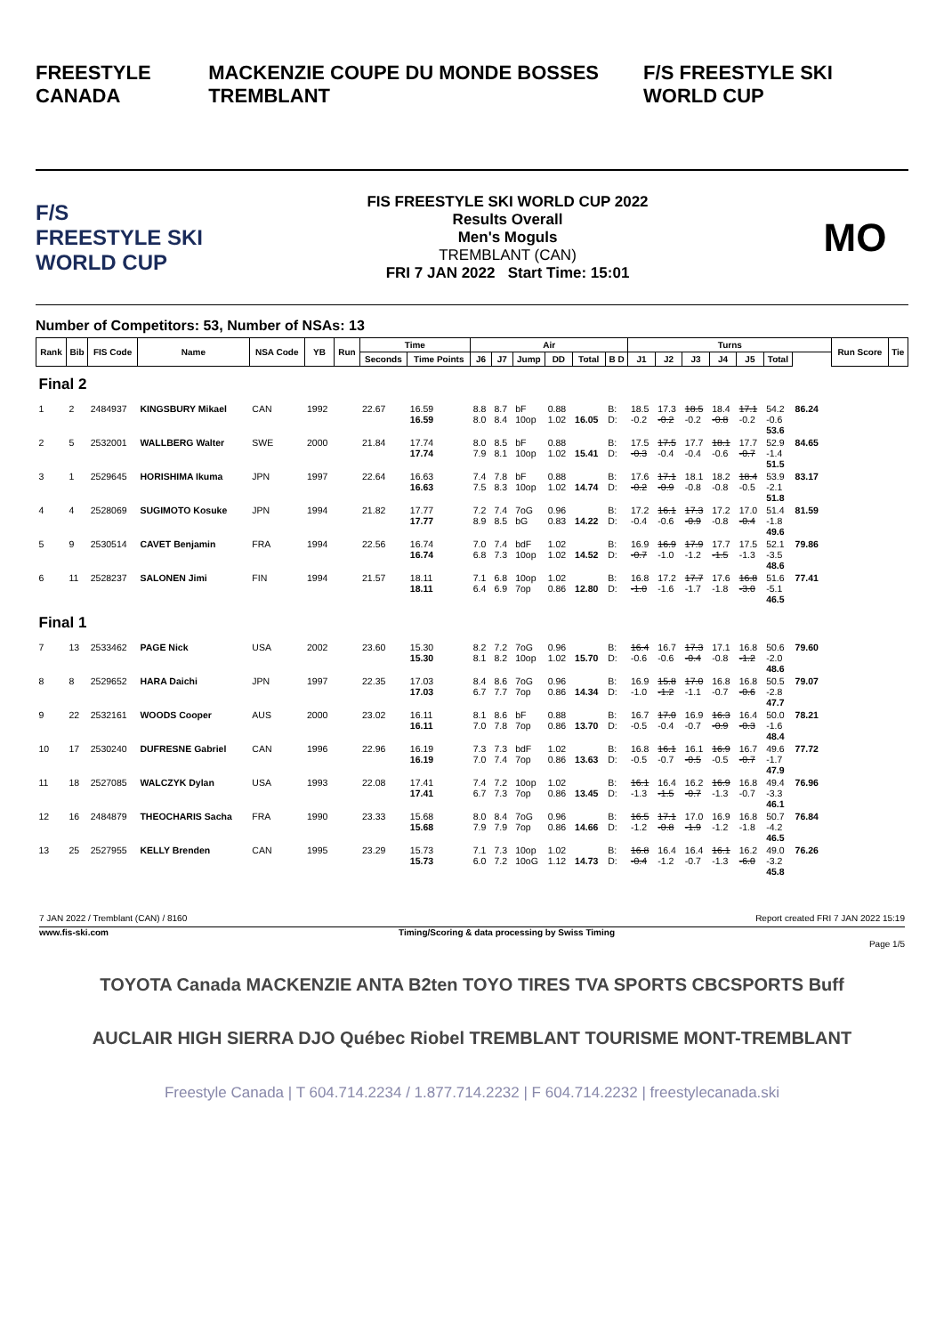FREESTYLE CANADA MACKENZIE COUPE DU MONDE BOSSES TREMBLANT F/S FREESTYLE SKI WORLD CUP
F/S
FREESTYLE SKI WORLD CUP
FIS FREESTYLE SKI WORLD CUP 2022
Results Overall
Men's Moguls
TREMBLANT (CAN)
FRI 7 JAN 2022 Start Time: 15:01
MO
Number of Competitors: 53, Number of NSAs: 13
| Rank | Bib | FIS Code | Name | NSA Code | YB | Run | Time | | Air | | | | | | Turns | | | | | | | | Run Score | Tie |
| --- | --- | --- | --- | --- | --- | --- | --- | --- | --- | --- | --- | --- | --- | --- | --- | --- | --- | --- | --- | --- | --- | --- | --- | --- |
| | | | | | | | Seconds | Time Points | J6 | J7 | Jump | DD | Total | B D | J1 | J2 | J3 | J4 | J5 | Total | | | | |
| Final 2 | | | | | | | | | | | | | | | | | | | | | | | | |
| 1 | 2 | 2484937 | KINGSBURY Mikael | CAN | 1992 | | 22.67 | 16.59 16.59 | 8.8 8.0 | 8.7 8.4 | bF 10op | 0.88 1.02 | 16.05 | B: D: | 18.5 -0.2 | 17.3 -0.2 | 18.5 -0.2 | 18.4 -0.8 | 17.1 -0.2 | 54.2 -0.6 53.6 | 86.24 | | | |
| 2 | 5 | 2532001 | WALLBERG Walter | SWE | 2000 | | 21.84 | 17.74 17.74 | 8.0 7.9 | 8.5 8.1 | bF 10op | 0.88 1.02 | 15.41 | B: D: | 17.5 -0.3 | 17.5 -0.4 | 17.7 -0.4 | 18.1 -0.6 | 17.7 -0.7 | 52.9 -1.4 51.5 | 84.65 | | | |
| 3 | 1 | 2529645 | HORISHIMA Ikuma | JPN | 1997 | | 22.64 | 16.63 16.63 | 7.4 7.5 | 7.8 8.3 | bF 10op | 0.88 1.02 | 14.74 | B: D: | 17.6 -0.2 | 17.1 -0.9 | 18.1 -0.8 | 18.2 -0.8 | 18.4 -0.5 | 53.9 -2.1 51.8 | 83.17 | | | |
| 4 | 4 | 2528069 | SUGIMOTO Kosuke | JPN | 1994 | | 21.82 | 17.77 17.77 | 7.2 8.9 | 7.4 8.5 | 7oG bG | 0.96 0.83 | 14.22 | B: D: | 17.2 -0.4 | 16.1 -0.6 | 17.3 -0.9 | 17.2 -0.8 | 17.0 -0.4 | 51.4 -1.8 49.6 | 81.59 | | | |
| 5 | 9 | 2530514 | CAVET Benjamin | FRA | 1994 | | 22.56 | 16.74 16.74 | 7.0 6.8 | 7.4 7.3 | bdF 10op | 1.02 1.02 | 14.52 | B: D: | 16.9 -0.7 | 16.9 -1.0 | 17.9 -1.2 | 17.7 -1.5 | 17.5 -1.3 | 52.1 -3.5 48.6 | 79.86 | | | |
| 6 | 11 | 2528237 | SALONEN Jimi | FIN | 1994 | | 21.57 | 18.11 18.11 | 7.1 6.4 | 6.8 6.9 | 10op 7op | 1.02 0.86 | 12.80 | B: D: | 16.8 -1.0 | 17.2 -1.6 | 17.7 -1.7 | 17.6 -1.8 | 16.8 -3.0 | 51.6 -5.1 46.5 | 77.41 | | | |
| Final 1 | | | | | | | | | | | | | | | | | | | | | | | | |
| 7 | 13 | 2533462 | PAGE Nick | USA | 2002 | | 23.60 | 15.30 15.30 | 8.2 8.1 | 7.2 8.2 | 7oG 10op | 0.96 1.02 | 15.70 | B: D: | 16.4 -0.6 | 16.7 -0.6 | 17.3 -0.4 | 17.1 -0.8 | 16.8 -1.2 | 50.6 -2.0 48.6 | 79.60 | | | |
| 8 | 8 | 2529652 | HARA Daichi | JPN | 1997 | | 22.35 | 17.03 17.03 | 8.4 6.7 | 8.6 7.7 | 7oG 7op | 0.96 0.86 | 14.34 | B: D: | 16.9 -1.0 | 15.8 -1.2 | 17.0 -1.1 | 16.8 -0.7 | 16.8 -0.6 | 50.5 -2.8 47.7 | 79.07 | | | |
| 9 | 22 | 2532161 | WOODS Cooper | AUS | 2000 | | 23.02 | 16.11 16.11 | 8.1 7.0 | 8.6 7.8 | bF 7op | 0.88 0.86 | 13.70 | B: D: | 16.7 -0.5 | 17.0 -0.4 | 16.9 -0.7 | 16.3 -0.9 | 16.4 -0.3 | 50.0 -1.6 48.4 | 78.21 | | | |
| 10 | 17 | 2530240 | DUFRESNE Gabriel | CAN | 1996 | | 22.96 | 16.19 16.19 | 7.3 7.0 | 7.3 7.4 | bdF 7op | 1.02 0.86 | 13.63 | B: D: | 16.8 -0.5 | 16.1 -0.7 | 16.1 -0.5 | 16.9 -0.5 | 16.7 -0.7 | 49.6 -1.7 47.9 | 77.72 | | | |
| 11 | 18 | 2527085 | WALCZYK Dylan | USA | 1993 | | 22.08 | 17.41 17.41 | 7.4 6.7 | 7.2 7.3 | 10op 7op | 1.02 0.86 | 13.45 | B: D: | 16.1 -1.3 | 16.4 -1.5 | 16.2 -0.7 | 16.9 -1.3 | 16.8 -0.7 | 49.4 -3.3 46.1 | 76.96 | | | |
| 12 | 16 | 2484879 | THEOCHARIS Sacha | FRA | 1990 | | 23.33 | 15.68 15.68 | 8.0 7.9 | 8.4 7.9 | 7oG 7op | 0.96 0.86 | 14.66 | B: D: | 16.5 -1.2 | 17.1 -0.8 | 17.0 -1.9 | 16.9 -1.2 | 16.8 -1.8 | 50.7 -4.2 46.5 | 76.84 | | | |
| 13 | 25 | 2527955 | KELLY Brenden | CAN | 1995 | | 23.29 | 15.73 15.73 | 7.1 6.0 | 7.3 7.2 | 10op 10oG | 1.02 1.12 | 14.73 | B: D: | 16.8 -0.4 | 16.4 -1.2 | 16.4 -0.7 | 16.1 -1.3 | 16.2 -6.0 | 49.0 -3.2 45.8 | 76.26 | | | |
7 JAN 2022 / Tremblant (CAN) / 8160 Report created FRI 7 JAN 2022 15:19
www.fis-ski.com Timing/Scoring & data processing by Swiss Timing
Page 1/5
TOYOTA Canada MACKENZIE ANTA B2ten TOYO TIRES TVA SPORTS CBCSPORTS Buff
AUCLAIR HIGH SIERRA DJO Québec Riobel TREMBLANT TOURISME MONT-TREMBLANT
Freestyle Canada | T 604.714.2234 / 1.877.714.2232 | F 604.714.2232 | freestylecanada.ski